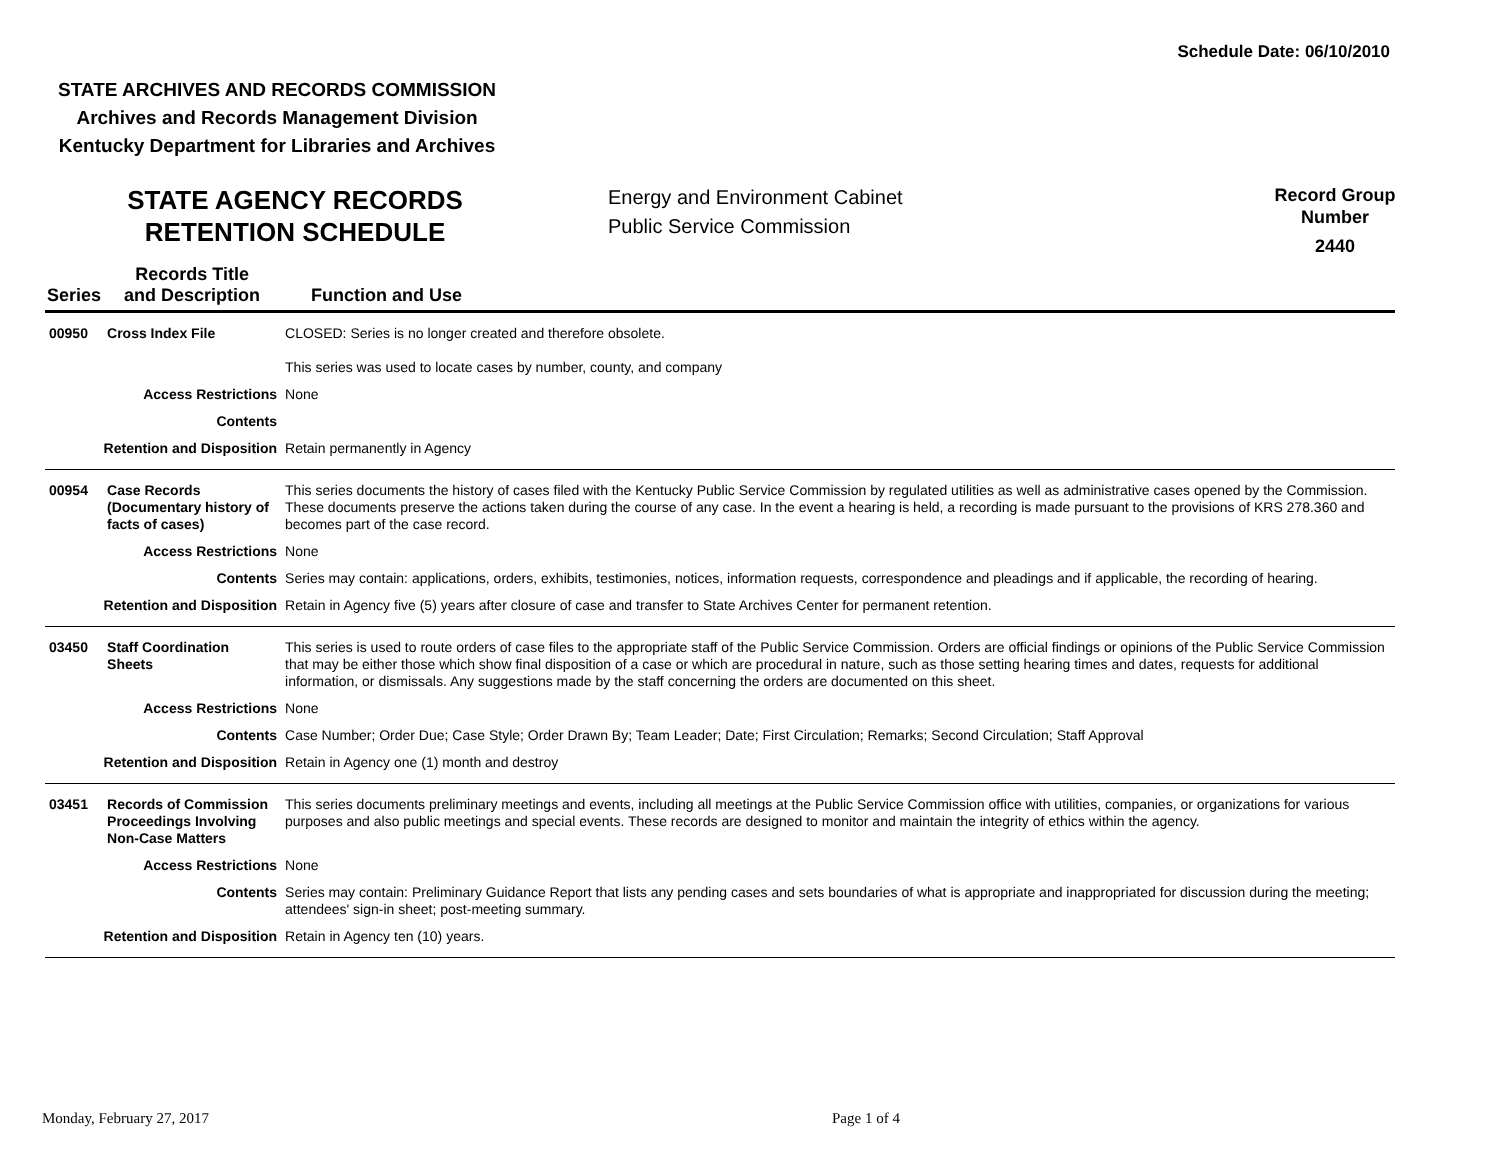Schedule Date: 06/10/2010
STATE ARCHIVES AND RECORDS COMMISSION
Archives and Records Management Division
Kentucky Department for Libraries and Archives
STATE AGENCY RECORDS
RETENTION SCHEDULE
Energy and Environment Cabinet
Public Service Commission
Record Group
Number
2440
| Series | Records Title and Description | Function and Use |
| --- | --- | --- |
| 00950 | Cross Index File | CLOSED: Series is no longer created and therefore obsolete. This series was used to locate cases by number, county, and company |
| Access Restrictions | | None |
| Contents | | |
| Retention and Disposition | | Retain permanently in Agency |
| 00954 | Case Records (Documentary history of facts of cases) | This series documents the history of cases filed with the Kentucky Public Service Commission by regulated utilities as well as administrative cases opened by the Commission. These documents preserve the actions taken during the course of any case. In the event a hearing is held, a recording is made pursuant to the provisions of KRS 278.360 and becomes part of the case record. |
| Access Restrictions | | None |
| Contents | | Series may contain: applications, orders, exhibits, testimonies, notices, information requests, correspondence and pleadings and if applicable, the recording of hearing. |
| Retention and Disposition | | Retain in Agency five (5) years after closure of case and transfer to State Archives Center for permanent retention. |
| 03450 | Staff Coordination Sheets | This series is used to route orders of case files to the appropriate staff of the Public Service Commission. Orders are official findings or opinions of the Public Service Commission that may be either those which show final disposition of a case or which are procedural in nature, such as those setting hearing times and dates, requests for additional information, or dismissals. Any suggestions made by the staff concerning the orders are documented on this sheet. |
| Access Restrictions | | None |
| Contents | | Case Number; Order Due; Case Style; Order Drawn By; Team Leader; Date; First Circulation; Remarks; Second Circulation; Staff Approval |
| Retention and Disposition | | Retain in Agency one (1) month and destroy |
| 03451 | Records of Commission Proceedings Involving Non-Case Matters | This series documents preliminary meetings and events, including all meetings at the Public Service Commission office with utilities, companies, or organizations for various purposes and also public meetings and special events. These records are designed to monitor and maintain the integrity of ethics within the agency. |
| Access Restrictions | | None |
| Contents | | Series may contain: Preliminary Guidance Report that lists any pending cases and sets boundaries of what is appropriate and inappropriated for discussion during the meeting; attendees' sign-in sheet; post-meeting summary. |
| Retention and Disposition | | Retain in Agency ten (10) years. |
Monday, February 27, 2017 Page 1 of 4